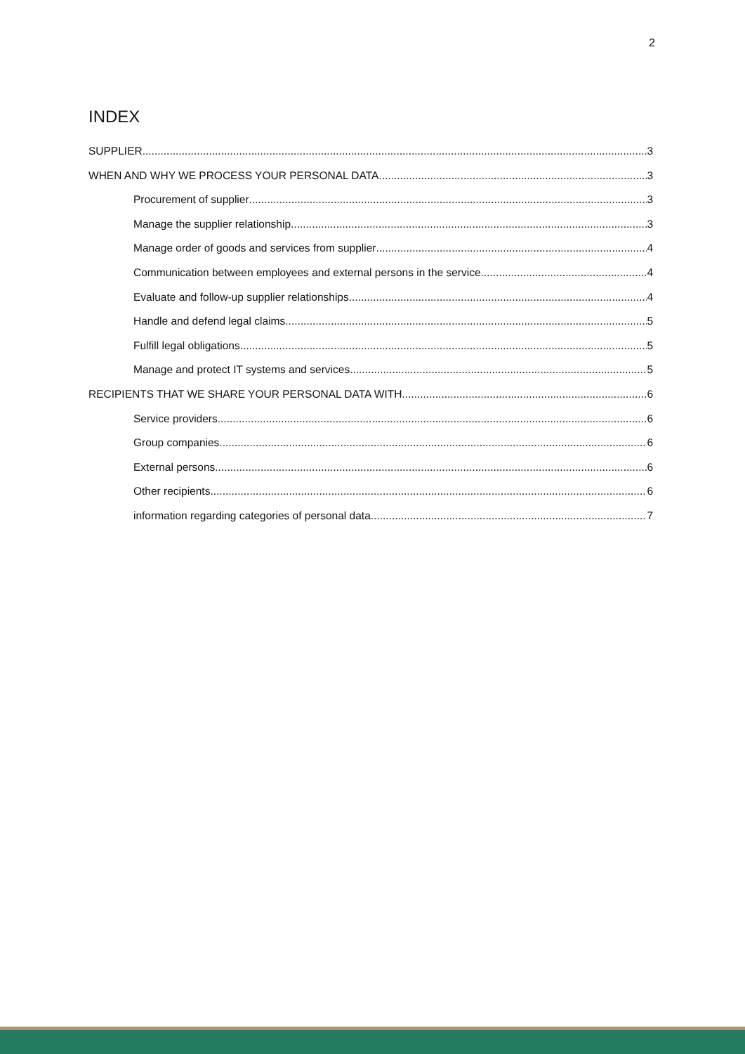2
INDEX
SUPPLIER 3
WHEN AND WHY WE PROCESS YOUR PERSONAL DATA 3
Procurement of supplier 3
Manage the supplier relationship 3
Manage order of goods and services from supplier 4
Communication between employees and external persons in the service 4
Evaluate and follow-up supplier relationships 4
Handle and defend legal claims 5
Fulfill legal obligations 5
Manage and protect IT systems and services 5
RECIPIENTS THAT WE SHARE YOUR PERSONAL DATA WITH 6
Service providers 6
Group companies 6
External persons 6
Other recipients 6
information regarding categories of personal data 7